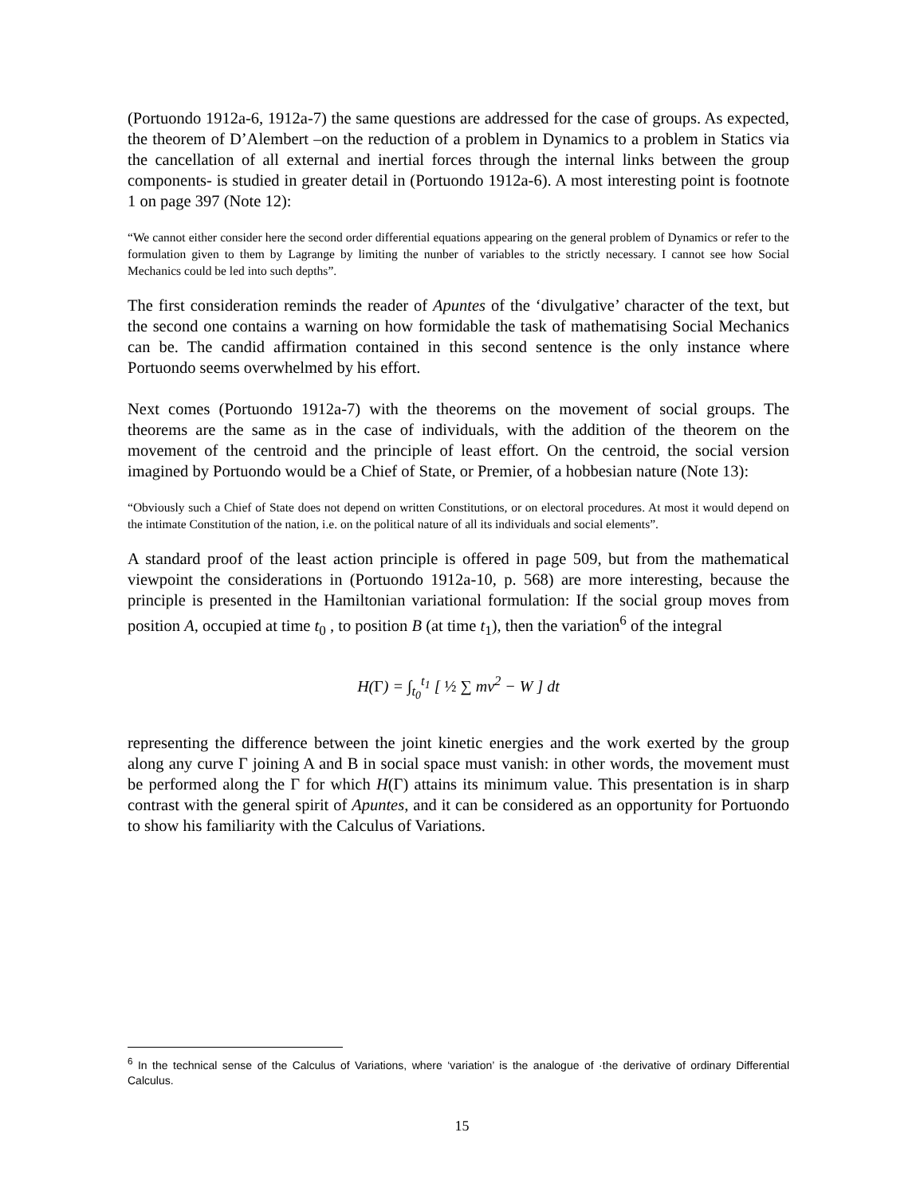(Portuondo 1912a-6, 1912a-7) the same questions are addressed for the case of groups. As expected, the theorem of D’Alembert –on the reduction of a problem in Dynamics to a problem in Statics via the cancellation of all external and inertial forces through the internal links between the group components- is studied in greater detail in (Portuondo 1912a-6). A most interesting point is footnote 1 on page 397 (Note 12):
“We cannot either consider here the second order differential equations appearing on the general problem of Dynamics or refer to the formulation given to them by Lagrange by limiting the nunber of variables to the strictly necessary. I cannot see how Social Mechanics could be led into such depths”.
The first consideration reminds the reader of Apuntes of the ‘divulgative’ character of the text, but the second one contains a warning on how formidable the task of mathematising Social Mechanics can be. The candid affirmation contained in this second sentence is the only instance where Portuondo seems overwhelmed by his effort.
Next comes (Portuondo 1912a-7) with the theorems on the movement of social groups. The theorems are the same as in the case of individuals, with the addition of the theorem on the movement of the centroid and the principle of least effort. On the centroid, the social version imagined by Portuondo would be a Chief of State, or Premier, of a hobbesian nature (Note 13):
“Obviously such a Chief of State does not depend on written Constitutions, or on electoral procedures. At most it would depend on the intimate Constitution of the nation, i.e. on the political nature of all its individuals and social elements”.
A standard proof of the least action principle is offered in page 509, but from the mathematical viewpoint the considerations in (Portuondo 1912a-10, p. 568) are more interesting, because the principle is presented in the Hamiltonian variational formulation: If the social group moves from position A, occupied at time t<sub>0</sub> , to position B (at time t<sub>1</sub>), then the variation<sup>6</sup> of the integral
H(Γ) = ∫<sub>t<sub>0</sub></sub><sup>t<sub>1</sub></sup> [ ½ ∑ mv<sup>2</sup> − W ] dt
representing the difference between the joint kinetic energies and the work exerted by the group along any curve Γ joining A and B in social space must vanish: in other words, the movement must be performed along the Γ for which H(Γ) attains its minimum value. This presentation is in sharp contrast with the general spirit of Apuntes, and it can be considered as an opportunity for Portuondo to show his familiarity with the Calculus of Variations.
<sup>6</sup> In the technical sense of the Calculus of Variations, where ‘variation’ is the analogue of ·the derivative of ordinary Differential Calculus.
15